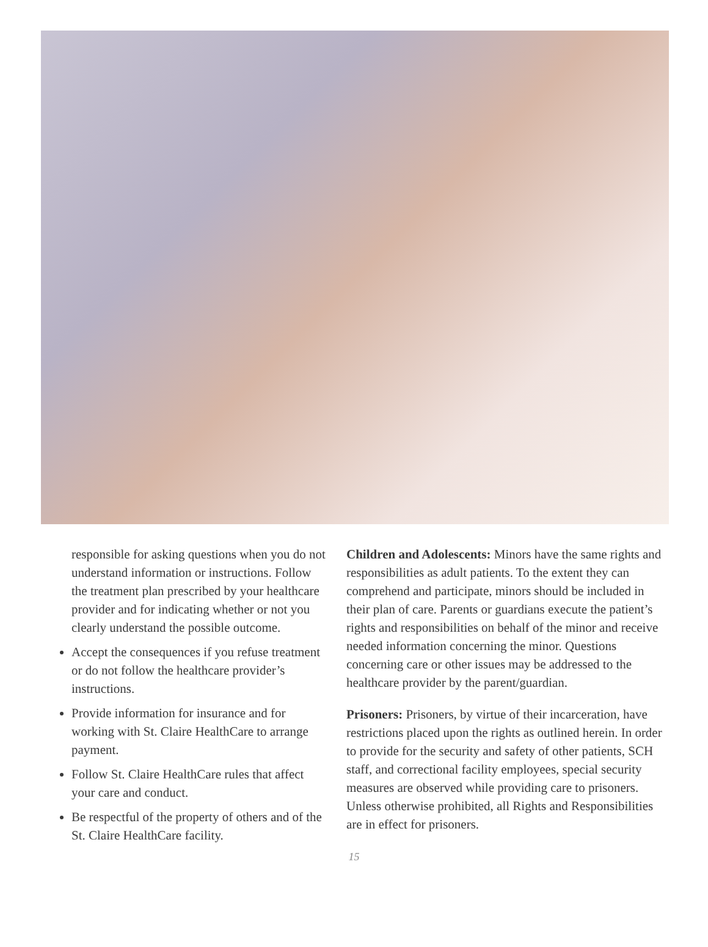responsible for asking questions when you do not understand information or instructions. Follow the treatment plan prescribed by your healthcare provider and for indicating whether or not you clearly understand the possible outcome.
Accept the consequences if you refuse treatment or do not follow the healthcare provider’s instructions.
Provide information for insurance and for working with St. Claire HealthCare to arrange payment.
Follow St. Claire HealthCare rules that affect your care and conduct.
Be respectful of the property of others and of the St. Claire HealthCare facility.
Children and Adolescents: Minors have the same rights and responsibilities as adult patients. To the extent they can comprehend and participate, minors should be included in their plan of care. Parents or guardians execute the patient’s rights and responsibilities on behalf of the minor and receive needed information concerning the minor. Questions concerning care or other issues may be addressed to the healthcare provider by the parent/guardian.
Prisoners: Prisoners, by virtue of their incarceration, have restrictions placed upon the rights as outlined herein. In order to provide for the security and safety of other patients, SCH staff, and correctional facility employees, special security measures are observed while providing care to prisoners. Unless otherwise prohibited, all Rights and Responsibilities are in effect for prisoners.
15